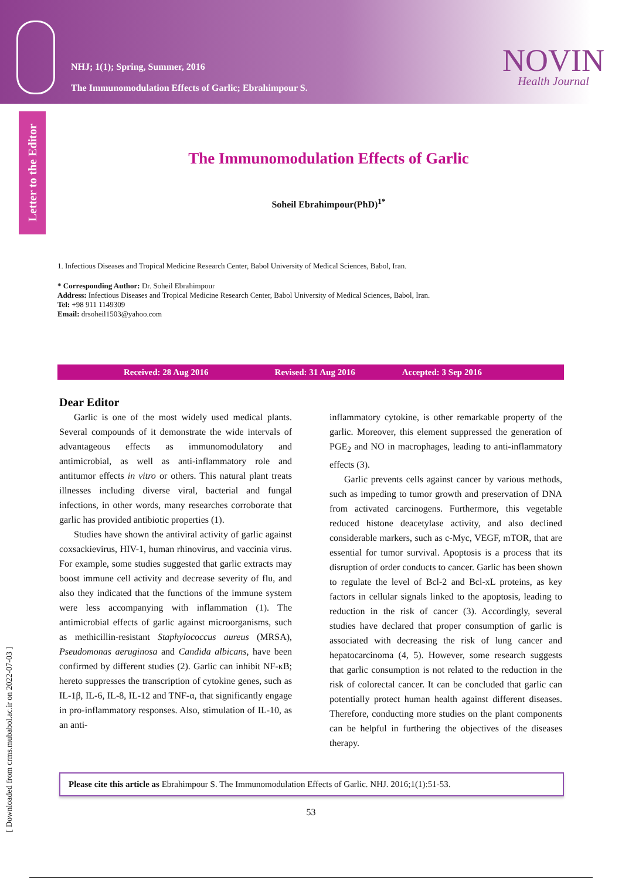NHJ; 1(1); Spring, Summer, 2016
The Immunomodulation Effects of Garlic; Ebrahimpour S.
NOVIN
Health Journal
Letter to the Editor
[ Downloaded from crms.mubabol.ac.ir on 2022-07-03 ]
The Immunomodulation Effects of Garlic
Soheil Ebrahimpour(PhD)<sup>1*</sup>
1. Infectious Diseases and Tropical Medicine Research Center, Babol University of Medical Sciences, Babol, Iran.
* Corresponding Author: Dr. Soheil Ebrahimpour
Address: Infectious Diseases and Tropical Medicine Research Center, Babol University of Medical Sciences, Babol, Iran.
Tel: +98 911 1149309
Email: drsoheil1503@yahoo.com
Received: 28 Aug 2016 Revised: 31 Aug 2016 Accepted: 3 Sep 2016
Dear Editor
Garlic is one of the most widely used medical plants. Several compounds of it demonstrate the wide intervals of advantageous effects as immunomodulatory and antimicrobial, as well as anti-inflammatory role and antitumor effects in vitro or others. This natural plant treats illnesses including diverse viral, bacterial and fungal infections, in other words, many researches corroborate that garlic has provided antibiotic properties (1).
Studies have shown the antiviral activity of garlic against coxsackievirus, HIV-1, human rhinovirus, and vaccinia virus. For example, some studies suggested that garlic extracts may boost immune cell activity and decrease severity of flu, and also they indicated that the functions of the immune system were less accompanying with inflammation (1). The antimicrobial effects of garlic against microorganisms, such as methicillin-resistant Staphylococcus aureus (MRSA), Pseudomonas aeruginosa and Candida albicans, have been confirmed by different studies (2). Garlic can inhibit NF-κB; hereto suppresses the transcription of cytokine genes, such as IL-1β, IL-6, IL-8, IL-12 and TNF-α, that significantly engage in pro-inflammatory responses. Also, stimulation of IL-10, as an anti-
inflammatory cytokine, is other remarkable property of the garlic. Moreover, this element suppressed the generation of PGE<sub>2</sub> and NO in macrophages, leading to anti-inflammatory effects (3).
Garlic prevents cells against cancer by various methods, such as impeding to tumor growth and preservation of DNA from activated carcinogens. Furthermore, this vegetable reduced histone deacetylase activity, and also declined considerable markers, such as c-Myc, VEGF, mTOR, that are essential for tumor survival. Apoptosis is a process that its disruption of order conducts to cancer. Garlic has been shown to regulate the level of Bcl-2 and Bcl-xL proteins, as key factors in cellular signals linked to the apoptosis, leading to reduction in the risk of cancer (3). Accordingly, several studies have declared that proper consumption of garlic is associated with decreasing the risk of lung cancer and hepatocarcinoma (4, 5). However, some research suggests that garlic consumption is not related to the reduction in the risk of colorectal cancer. It can be concluded that garlic can potentially protect human health against different diseases. Therefore, conducting more studies on the plant components can be helpful in furthering the objectives of the diseases therapy.
Please cite this article as Ebrahimpour S. The Immunomodulation Effects of Garlic. NHJ. 2016;1(1):51-53.
53